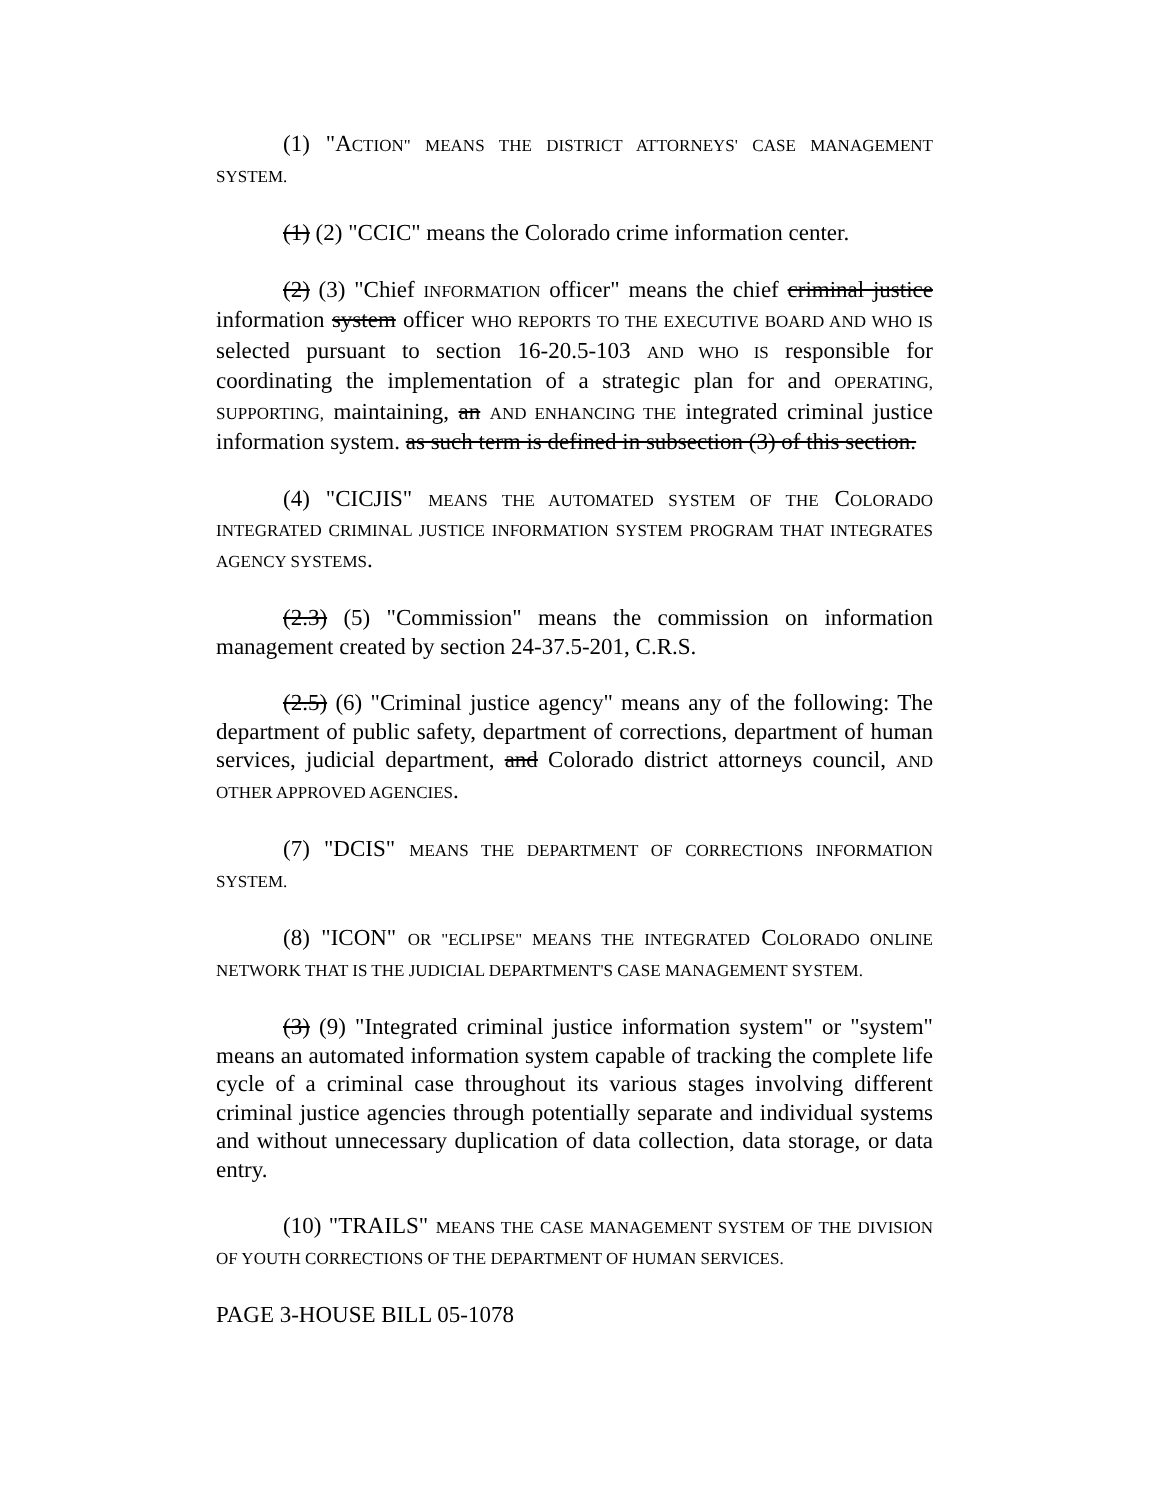(1) "ACTION" MEANS THE DISTRICT ATTORNEYS' CASE MANAGEMENT SYSTEM.
(1) (2) "CCIC" means the Colorado crime information center.
(2) (3) "Chief INFORMATION officer" means the chief criminal justice information system officer WHO REPORTS TO THE EXECUTIVE BOARD AND WHO IS selected pursuant to section 16-20.5-103 AND WHO IS responsible for coordinating the implementation of a strategic plan for and OPERATING, SUPPORTING, maintaining, an AND ENHANCING THE integrated criminal justice information system. as such term is defined in subsection (3) of this section.
(4) "CICJIS" MEANS THE AUTOMATED SYSTEM OF THE COLORADO INTEGRATED CRIMINAL JUSTICE INFORMATION SYSTEM PROGRAM THAT INTEGRATES AGENCY SYSTEMS.
(2.3) (5) "Commission" means the commission on information management created by section 24-37.5-201, C.R.S.
(2.5) (6) "Criminal justice agency" means any of the following: The department of public safety, department of corrections, department of human services, judicial department, and Colorado district attorneys council, AND OTHER APPROVED AGENCIES.
(7) "DCIS" MEANS THE DEPARTMENT OF CORRECTIONS INFORMATION SYSTEM.
(8) "ICON" OR "ECLIPSE" MEANS THE INTEGRATED COLORADO ONLINE NETWORK THAT IS THE JUDICIAL DEPARTMENT'S CASE MANAGEMENT SYSTEM.
(3) (9) "Integrated criminal justice information system" or "system" means an automated information system capable of tracking the complete life cycle of a criminal case throughout its various stages involving different criminal justice agencies through potentially separate and individual systems and without unnecessary duplication of data collection, data storage, or data entry.
(10) "TRAILS" MEANS THE CASE MANAGEMENT SYSTEM OF THE DIVISION OF YOUTH CORRECTIONS OF THE DEPARTMENT OF HUMAN SERVICES.
PAGE 3-HOUSE BILL 05-1078